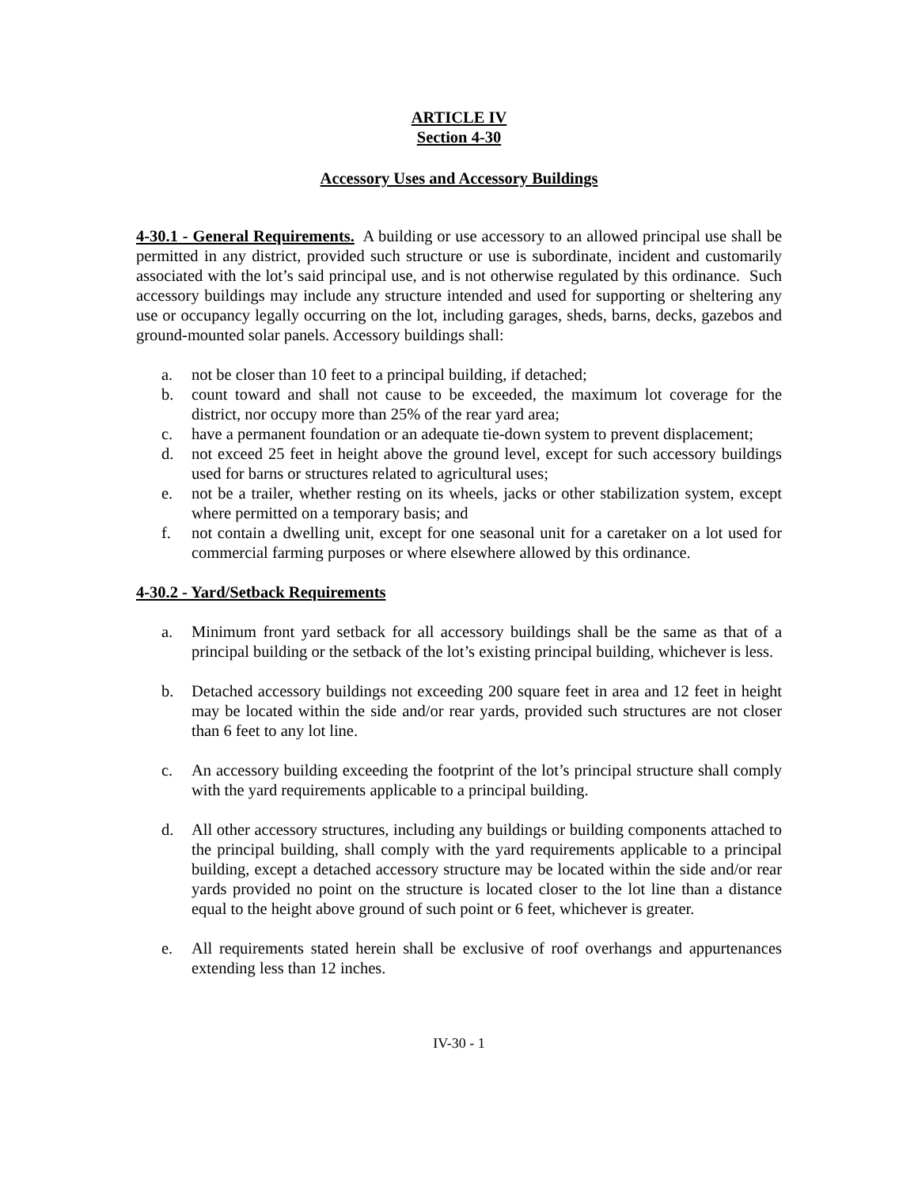ARTICLE IV
Section 4-30
Accessory Uses and Accessory Buildings
4-30.1 - General Requirements. A building or use accessory to an allowed principal use shall be permitted in any district, provided such structure or use is subordinate, incident and customarily associated with the lot’s said principal use, and is not otherwise regulated by this ordinance. Such accessory buildings may include any structure intended and used for supporting or sheltering any use or occupancy legally occurring on the lot, including garages, sheds, barns, decks, gazebos and ground-mounted solar panels. Accessory buildings shall:
a. not be closer than 10 feet to a principal building, if detached;
b. count toward and shall not cause to be exceeded, the maximum lot coverage for the district, nor occupy more than 25% of the rear yard area;
c. have a permanent foundation or an adequate tie-down system to prevent displacement;
d. not exceed 25 feet in height above the ground level, except for such accessory buildings used for barns or structures related to agricultural uses;
e. not be a trailer, whether resting on its wheels, jacks or other stabilization system, except where permitted on a temporary basis; and
f. not contain a dwelling unit, except for one seasonal unit for a caretaker on a lot used for commercial farming purposes or where elsewhere allowed by this ordinance.
4-30.2 - Yard/Setback Requirements
a. Minimum front yard setback for all accessory buildings shall be the same as that of a principal building or the setback of the lot’s existing principal building, whichever is less.
b. Detached accessory buildings not exceeding 200 square feet in area and 12 feet in height may be located within the side and/or rear yards, provided such structures are not closer than 6 feet to any lot line.
c. An accessory building exceeding the footprint of the lot’s principal structure shall comply with the yard requirements applicable to a principal building.
d. All other accessory structures, including any buildings or building components attached to the principal building, shall comply with the yard requirements applicable to a principal building, except a detached accessory structure may be located within the side and/or rear yards provided no point on the structure is located closer to the lot line than a distance equal to the height above ground of such point or 6 feet, whichever is greater.
e. All requirements stated herein shall be exclusive of roof overhangs and appurtenances extending less than 12 inches.
IV-30 - 1